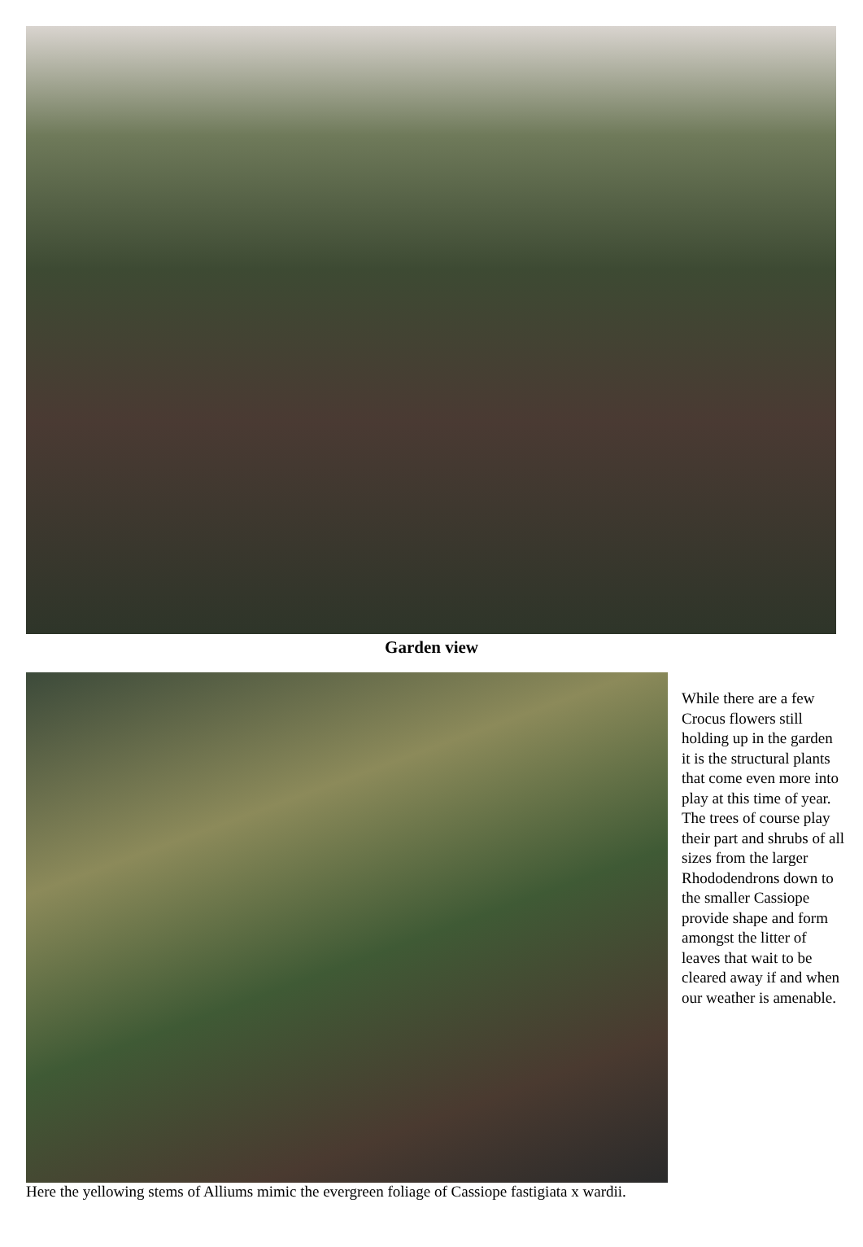Garden view
While there are a few Crocus flowers still holding up in the garden it is the structural plants that come even more into play at this time of year.
The trees of course play their part and shrubs of all sizes from the larger Rhododendrons down to the smaller Cassiope provide shape and form amongst the litter of leaves that wait to be cleared away if and when our weather is amenable.
Here the yellowing stems of Alliums mimic the evergreen foliage of Cassiope fastigiata x wardii.